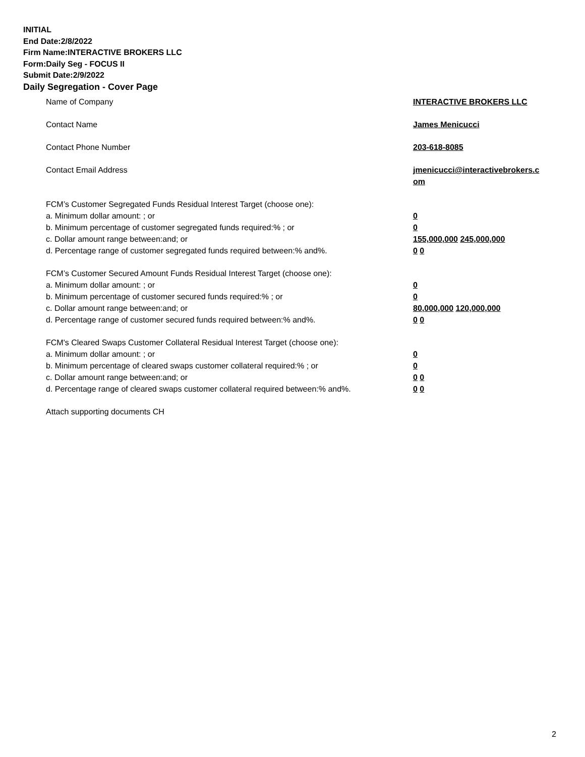INITIAL
End Date:2/8/2022
Firm Name:INTERACTIVE BROKERS LLC
Form:Daily Seg - FOCUS II
Submit Date:2/9/2022
Daily Segregation - Cover Page
Name of Company INTERACTIVE BROKERS LLC
Contact Name James Menicucci
Contact Phone Number 203-618-8085
Contact Email Address jmenicucci@interactivebrokers.c
om
FCM’s Customer Segregated Funds Residual Interest Target (choose one):
a. Minimum dollar amount: ; or 0
b. Minimum percentage of customer segregated funds required:% ; or 0
c. Dollar amount range between:and; or 155,000,000 245,000,000
d. Percentage range of customer segregated funds required between:% and%. 0 0
FCM’s Customer Secured Amount Funds Residual Interest Target (choose one):
a. Minimum dollar amount: ; or 0
b. Minimum percentage of customer secured funds required:% ; or 0
c. Dollar amount range between:and; or 80,000,000 120,000,000
d. Percentage range of customer secured funds required between:% and%. 0 0
FCM's Cleared Swaps Customer Collateral Residual Interest Target (choose one):
a. Minimum dollar amount: ; or 0
b. Minimum percentage of cleared swaps customer collateral required:% ; or 0
c. Dollar amount range between:and; or 0 0
d. Percentage range of cleared swaps customer collateral required between:% and%.
0 0
Attach supporting documents CH
2